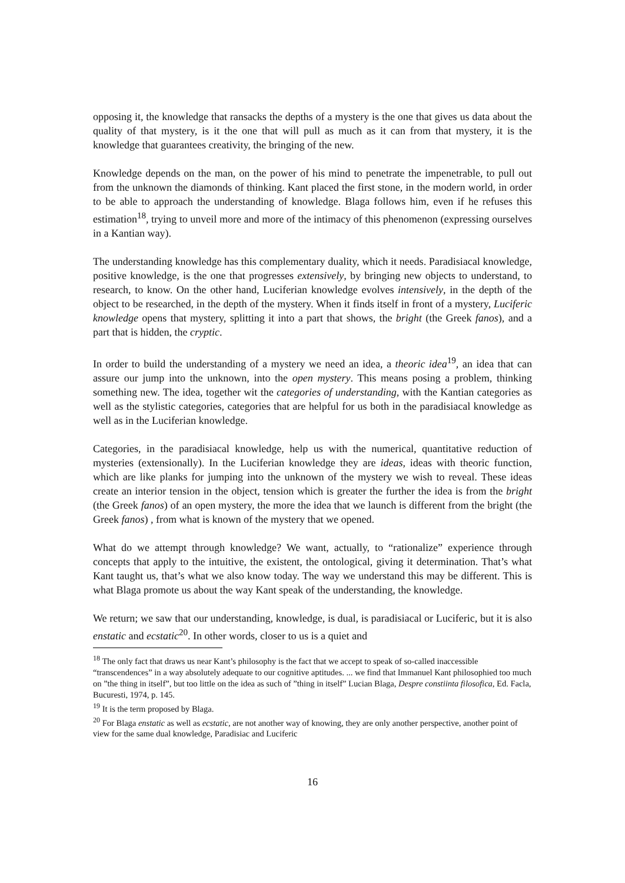opposing it, the knowledge that ransacks the depths of a mystery is the one that gives us data about the quality of that mystery, is it the one that will pull as much as it can from that mystery, it is the knowledge that guarantees creativity, the bringing of the new.
Knowledge depends on the man, on the power of his mind to penetrate the impenetrable, to pull out from the unknown the diamonds of thinking. Kant placed the first stone, in the modern world, in order to be able to approach the understanding of knowledge. Blaga follows him, even if he refuses this estimation<sup>18</sup>, trying to unveil more and more of the intimacy of this phenomenon (expressing ourselves in a Kantian way).
The understanding knowledge has this complementary duality, which it needs. Paradisiacal knowledge, positive knowledge, is the one that progresses extensively, by bringing new objects to understand, to research, to know. On the other hand, Luciferian knowledge evolves intensively, in the depth of the object to be researched, in the depth of the mystery. When it finds itself in front of a mystery, Luciferic knowledge opens that mystery, splitting it into a part that shows, the bright (the Greek fanos), and a part that is hidden, the cryptic.
In order to build the understanding of a mystery we need an idea, a theoric idea<sup>19</sup>, an idea that can assure our jump into the unknown, into the open mystery. This means posing a problem, thinking something new. The idea, together wit the categories of understanding, with the Kantian categories as well as the stylistic categories, categories that are helpful for us both in the paradisiacal knowledge as well as in the Luciferian knowledge.
Categories, in the paradisiacal knowledge, help us with the numerical, quantitative reduction of mysteries (extensionally). In the Luciferian knowledge they are ideas, ideas with theoric function, which are like planks for jumping into the unknown of the mystery we wish to reveal. These ideas create an interior tension in the object, tension which is greater the further the idea is from the bright (the Greek fanos) of an open mystery, the more the idea that we launch is different from the bright (the Greek fanos) , from what is known of the mystery that we opened.
What do we attempt through knowledge? We want, actually, to “rationalize” experience through concepts that apply to the intuitive, the existent, the ontological, giving it determination. That’s what Kant taught us, that’s what we also know today. The way we understand this may be different. This is what Blaga promote us about the way Kant speak of the understanding, the knowledge.
We return; we saw that our understanding, knowledge, is dual, is paradisiacal or Luciferic, but it is also enstatic and ecstatic<sup>20</sup>. In other words, closer to us is a quiet and
<sup>18</sup> The only fact that draws us near Kant’s philosophy is the fact that we accept to speak of so-called inaccessible “transcendences” in a way absolutely adequate to our cognitive aptitudes. ... we find that Immanuel Kant philosophied too much on ”the thing in itself”, but too little on the idea as such of ”thing in itself” Lucian Blaga, Despre constiinta filosofica, Ed. Facla, Bucuresti, 1974, p. 145.
<sup>19</sup> It is the term proposed by Blaga.
<sup>20</sup> For Blaga enstatic as well as ecstatic, are not another way of knowing, they are only another perspective, another point of view for the same dual knowledge, Paradisiac and Luciferic
16